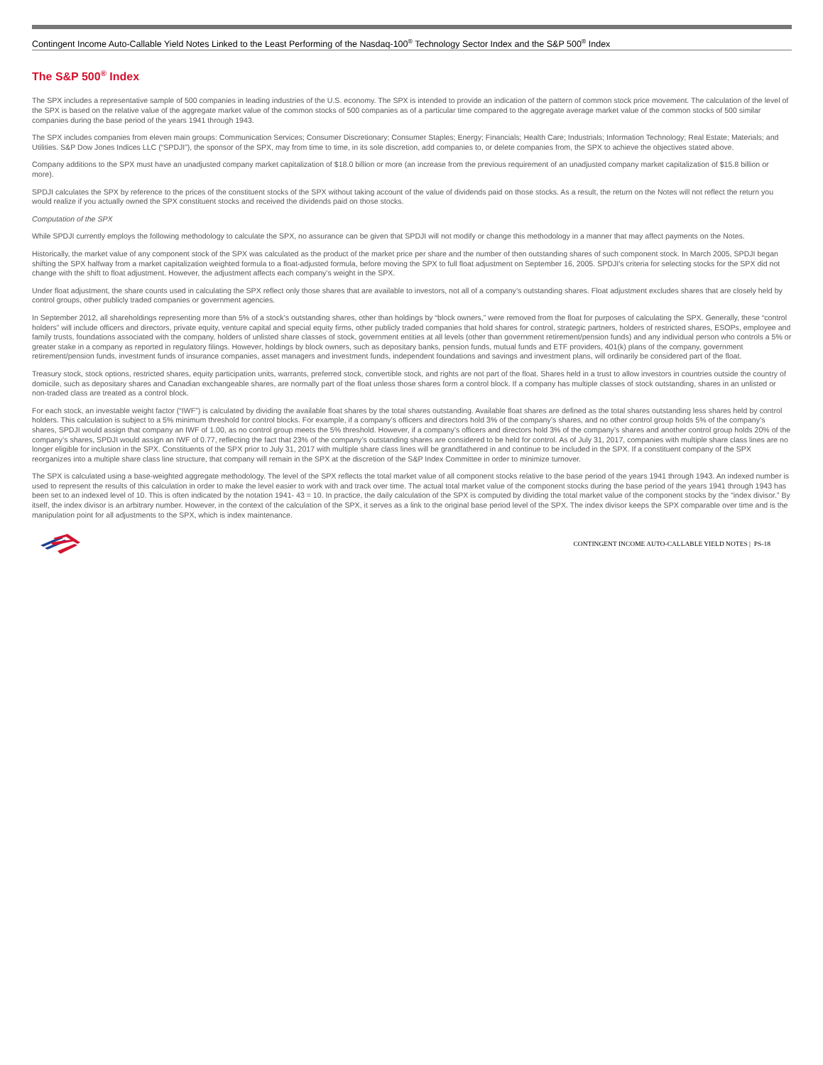Contingent Income Auto-Callable Yield Notes Linked to the Least Performing of the Nasdaq-100<sup>®</sup> Technology Sector Index and the S&P 500<sup>®</sup> Index
The S&P 500<sup>®</sup> Index
The SPX includes a representative sample of 500 companies in leading industries of the U.S. economy. The SPX is intended to provide an indication of the pattern of common stock price movement. The calculation of the level of the SPX is based on the relative value of the aggregate market value of the common stocks of 500 companies as of a particular time compared to the aggregate average market value of the common stocks of 500 similar companies during the base period of the years 1941 through 1943.
The SPX includes companies from eleven main groups: Communication Services; Consumer Discretionary; Consumer Staples; Energy; Financials; Health Care; Industrials; Information Technology; Real Estate; Materials; and Utilities. S&P Dow Jones Indices LLC (“SPDJI”), the sponsor of the SPX, may from time to time, in its sole discretion, add companies to, or delete companies from, the SPX to achieve the objectives stated above.
Company additions to the SPX must have an unadjusted company market capitalization of $18.0 billion or more (an increase from the previous requirement of an unadjusted company market capitalization of $15.8 billion or more).
SPDJI calculates the SPX by reference to the prices of the constituent stocks of the SPX without taking account of the value of dividends paid on those stocks. As a result, the return on the Notes will not reflect the return you would realize if you actually owned the SPX constituent stocks and received the dividends paid on those stocks.
Computation of the SPX
While SPDJI currently employs the following methodology to calculate the SPX, no assurance can be given that SPDJI will not modify or change this methodology in a manner that may affect payments on the Notes.
Historically, the market value of any component stock of the SPX was calculated as the product of the market price per share and the number of then outstanding shares of such component stock. In March 2005, SPDJI began shifting the SPX halfway from a market capitalization weighted formula to a float-adjusted formula, before moving the SPX to full float adjustment on September 16, 2005. SPDJI’s criteria for selecting stocks for the SPX did not change with the shift to float adjustment. However, the adjustment affects each company’s weight in the SPX.
Under float adjustment, the share counts used in calculating the SPX reflect only those shares that are available to investors, not all of a company’s outstanding shares. Float adjustment excludes shares that are closely held by control groups, other publicly traded companies or government agencies.
In September 2012, all shareholdings representing more than 5% of a stock’s outstanding shares, other than holdings by “block owners,” were removed from the float for purposes of calculating the SPX. Generally, these “control holders” will include officers and directors, private equity, venture capital and special equity firms, other publicly traded companies that hold shares for control, strategic partners, holders of restricted shares, ESOPs, employee and family trusts, foundations associated with the company, holders of unlisted share classes of stock, government entities at all levels (other than government retirement/pension funds) and any individual person who controls a 5% or greater stake in a company as reported in regulatory filings. However, holdings by block owners, such as depositary banks, pension funds, mutual funds and ETF providers, 401(k) plans of the company, government retirement/pension funds, investment funds of insurance companies, asset managers and investment funds, independent foundations and savings and investment plans, will ordinarily be considered part of the float.
Treasury stock, stock options, restricted shares, equity participation units, warrants, preferred stock, convertible stock, and rights are not part of the float. Shares held in a trust to allow investors in countries outside the country of domicile, such as depositary shares and Canadian exchangeable shares, are normally part of the float unless those shares form a control block. If a company has multiple classes of stock outstanding, shares in an unlisted or non-traded class are treated as a control block.
For each stock, an investable weight factor (“IWF”) is calculated by dividing the available float shares by the total shares outstanding. Available float shares are defined as the total shares outstanding less shares held by control holders. This calculation is subject to a 5% minimum threshold for control blocks. For example, if a company’s officers and directors hold 3% of the company’s shares, and no other control group holds 5% of the company’s shares, SPDJI would assign that company an IWF of 1.00, as no control group meets the 5% threshold. However, if a company’s officers and directors hold 3% of the company’s shares and another control group holds 20% of the company’s shares, SPDJI would assign an IWF of 0.77, reflecting the fact that 23% of the company’s outstanding shares are considered to be held for control. As of July 31, 2017, companies with multiple share class lines are no longer eligible for inclusion in the SPX. Constituents of the SPX prior to July 31, 2017 with multiple share class lines will be grandfathered in and continue to be included in the SPX. If a constituent company of the SPX reorganizes into a multiple share class line structure, that company will remain in the SPX at the discretion of the S&P Index Committee in order to minimize turnover.
The SPX is calculated using a base-weighted aggregate methodology. The level of the SPX reflects the total market value of all component stocks relative to the base period of the years 1941 through 1943. An indexed number is used to represent the results of this calculation in order to make the level easier to work with and track over time. The actual total market value of the component stocks during the base period of the years 1941 through 1943 has been set to an indexed level of 10. This is often indicated by the notation 1941- 43 = 10. In practice, the daily calculation of the SPX is computed by dividing the total market value of the component stocks by the “index divisor.” By itself, the index divisor is an arbitrary number. However, in the context of the calculation of the SPX, it serves as a link to the original base period level of the SPX. The index divisor keeps the SPX comparable over time and is the manipulation point for all adjustments to the SPX, which is index maintenance.
CONTINGENT INCOME AUTO-CALLABLE YIELD NOTES | PS-18